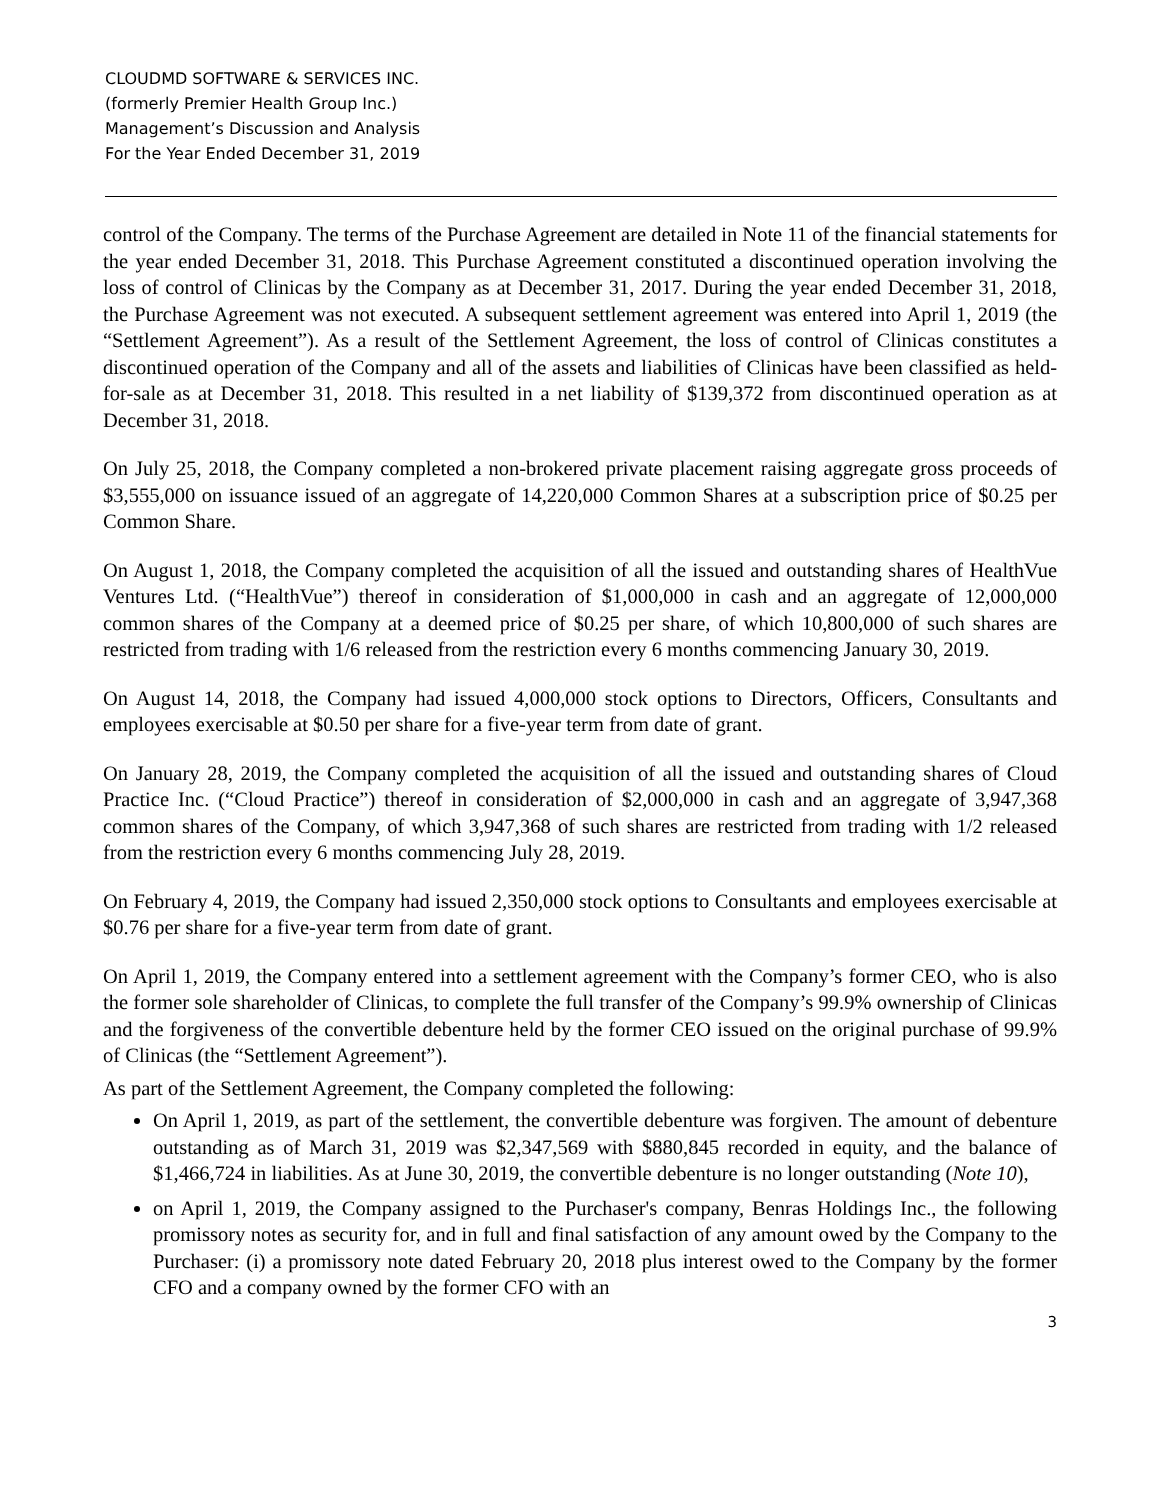CLOUDMD SOFTWARE & SERVICES INC.
(formerly Premier Health Group Inc.)
Management’s Discussion and Analysis
For the Year Ended December 31, 2019
control of the Company. The terms of the Purchase Agreement are detailed in Note 11 of the financial statements for the year ended December 31, 2018. This Purchase Agreement constituted a discontinued operation involving the loss of control of Clinicas by the Company as at December 31, 2017. During the year ended December 31, 2018, the Purchase Agreement was not executed. A subsequent settlement agreement was entered into April 1, 2019 (the “Settlement Agreement”). As a result of the Settlement Agreement, the loss of control of Clinicas constitutes a discontinued operation of the Company and all of the assets and liabilities of Clinicas have been classified as held-for-sale as at December 31, 2018. This resulted in a net liability of $139,372 from discontinued operation as at December 31, 2018.
On July 25, 2018, the Company completed a non-brokered private placement raising aggregate gross proceeds of $3,555,000 on issuance issued of an aggregate of 14,220,000 Common Shares at a subscription price of $0.25 per Common Share.
On August 1, 2018, the Company completed the acquisition of all the issued and outstanding shares of HealthVue Ventures Ltd. (“HealthVue”) thereof in consideration of $1,000,000 in cash and an aggregate of 12,000,000 common shares of the Company at a deemed price of $0.25 per share, of which 10,800,000 of such shares are restricted from trading with 1/6 released from the restriction every 6 months commencing January 30, 2019.
On August 14, 2018, the Company had issued 4,000,000 stock options to Directors, Officers, Consultants and employees exercisable at $0.50 per share for a five-year term from date of grant.
On January 28, 2019, the Company completed the acquisition of all the issued and outstanding shares of Cloud Practice Inc. (“Cloud Practice”) thereof in consideration of $2,000,000 in cash and an aggregate of 3,947,368 common shares of the Company, of which 3,947,368 of such shares are restricted from trading with 1/2 released from the restriction every 6 months commencing July 28, 2019.
On February 4, 2019, the Company had issued 2,350,000 stock options to Consultants and employees exercisable at $0.76 per share for a five-year term from date of grant.
On April 1, 2019, the Company entered into a settlement agreement with the Company’s former CEO, who is also the former sole shareholder of Clinicas, to complete the full transfer of the Company’s 99.9% ownership of Clinicas and the forgiveness of the convertible debenture held by the former CEO issued on the original purchase of 99.9% of Clinicas (the “Settlement Agreement”).
As part of the Settlement Agreement, the Company completed the following:
On April 1, 2019, as part of the settlement, the convertible debenture was forgiven. The amount of debenture outstanding as of March 31, 2019 was $2,347,569 with $880,845 recorded in equity, and the balance of $1,466,724 in liabilities. As at June 30, 2019, the convertible debenture is no longer outstanding (Note 10),
on April 1, 2019, the Company assigned to the Purchaser's company, Benras Holdings Inc., the following promissory notes as security for, and in full and final satisfaction of any amount owed by the Company to the Purchaser: (i) a promissory note dated February 20, 2018 plus interest owed to the Company by the former CFO and a company owned by the former CFO with an
3